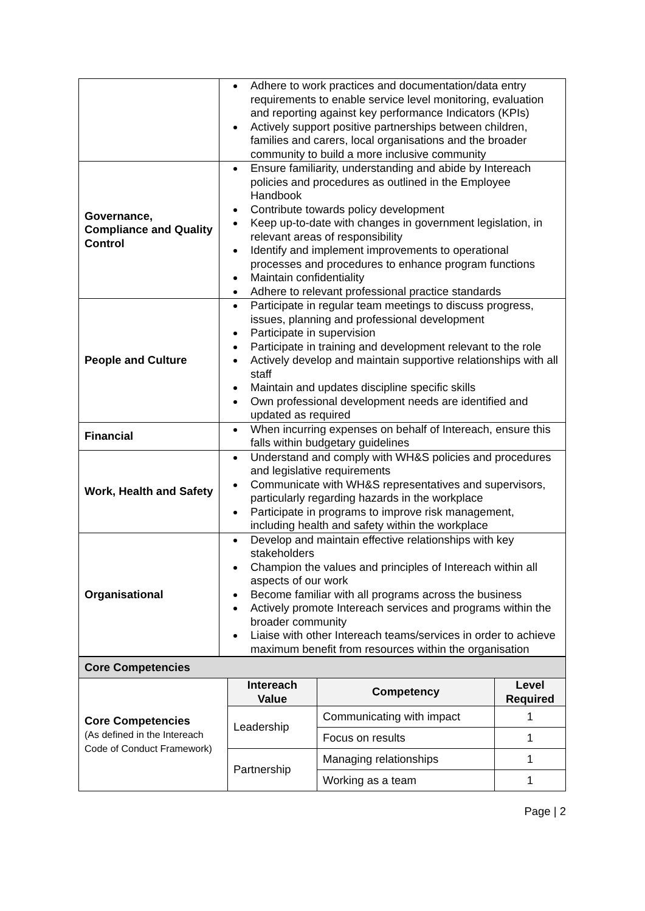| | Adhere to work practices and documentation/data entry requirements to enable service level monitoring, evaluation and reporting against key performance Indicators (KPIs) Actively support positive partnerships between children, families and carers, local organisations and the broader community to build a more inclusive community |
| Governance, Compliance and Quality Control | Ensure familiarity, understanding and abide by Intereach policies and procedures as outlined in the Employee Handbook Contribute towards policy development Keep up-to-date with changes in government legislation, in relevant areas of responsibility Identify and implement improvements to operational processes and procedures to enhance program functions Maintain confidentiality Adhere to relevant professional practice standards |
| People and Culture | Participate in regular team meetings to discuss progress, issues, planning and professional development Participate in supervision Participate in training and development relevant to the role Actively develop and maintain supportive relationships with all staff Maintain and updates discipline specific skills Own professional development needs are identified and updated as required |
| Financial | When incurring expenses on behalf of Intereach, ensure this falls within budgetary guidelines |
| Work, Health and Safety | Understand and comply with WH&S policies and procedures and legislative requirements Communicate with WH&S representatives and supervisors, particularly regarding hazards in the workplace Participate in programs to improve risk management, including health and safety within the workplace |
| Organisational | Develop and maintain effective relationships with key stakeholders Champion the values and principles of Intereach within all aspects of our work Become familiar with all programs across the business Actively promote Intereach services and programs within the broader community Liaise with other Intereach teams/services in order to achieve maximum benefit from resources within the organisation |
| Core Competencies | | | |
| Core Competencies (As defined in the Intereach Code of Conduct Framework) | Intereach Value | Competency | Level Required |
| | Leadership | Communicating with impact | 1 |
| | | Focus on results | 1 |
| | Partnership | Managing relationships | 1 |
| | | Working as a team | 1 |
Page | 2